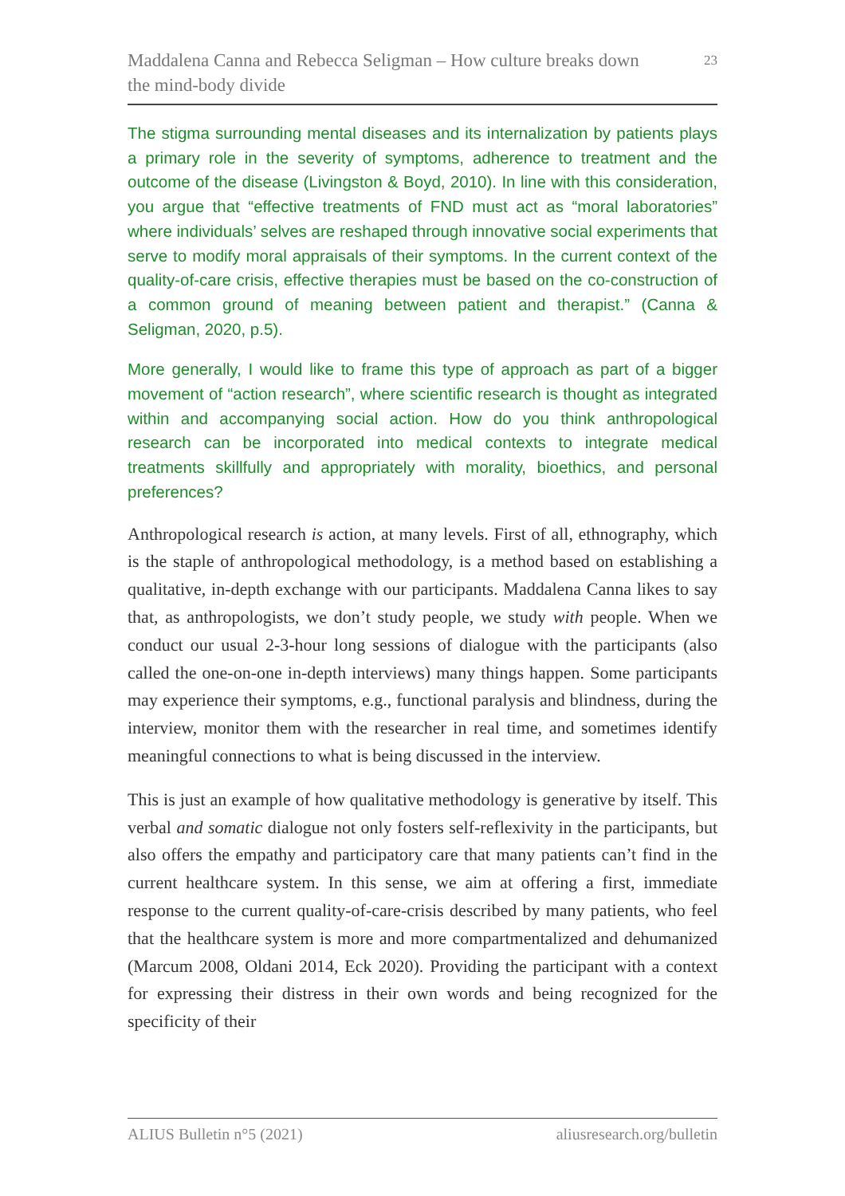Maddalena Canna and Rebecca Seligman – How culture breaks down
the mind-body divide 23
The stigma surrounding mental diseases and its internalization by patients plays a primary role in the severity of symptoms, adherence to treatment and the outcome of the disease (Livingston & Boyd, 2010). In line with this consideration, you argue that “effective treatments of FND must act as “moral laboratories” where individuals’ selves are reshaped through innovative social experiments that serve to modify moral appraisals of their symptoms. In the current context of the quality-of-care crisis, effective therapies must be based on the co-construction of a common ground of meaning between patient and therapist.” (Canna & Seligman, 2020, p.5).
More generally, I would like to frame this type of approach as part of a bigger movement of “action research”, where scientific research is thought as integrated within and accompanying social action. How do you think anthropological research can be incorporated into medical contexts to integrate medical treatments skillfully and appropriately with morality, bioethics, and personal preferences?
Anthropological research is action, at many levels. First of all, ethnography, which is the staple of anthropological methodology, is a method based on establishing a qualitative, in-depth exchange with our participants. Maddalena Canna likes to say that, as anthropologists, we don’t study people, we study with people. When we conduct our usual 2-3-hour long sessions of dialogue with the participants (also called the one-on-one in-depth interviews) many things happen. Some participants may experience their symptoms, e.g., functional paralysis and blindness, during the interview, monitor them with the researcher in real time, and sometimes identify meaningful connections to what is being discussed in the interview.
This is just an example of how qualitative methodology is generative by itself. This verbal and somatic dialogue not only fosters self-reflexivity in the participants, but also offers the empathy and participatory care that many patients can’t find in the current healthcare system. In this sense, we aim at offering a first, immediate response to the current quality-of-care-crisis described by many patients, who feel that the healthcare system is more and more compartmentalized and dehumanized (Marcum 2008, Oldani 2014, Eck 2020). Providing the participant with a context for expressing their distress in their own words and being recognized for the specificity of their
ALIUS Bulletin n°5 (2021) aliusresearch.org/bulletin